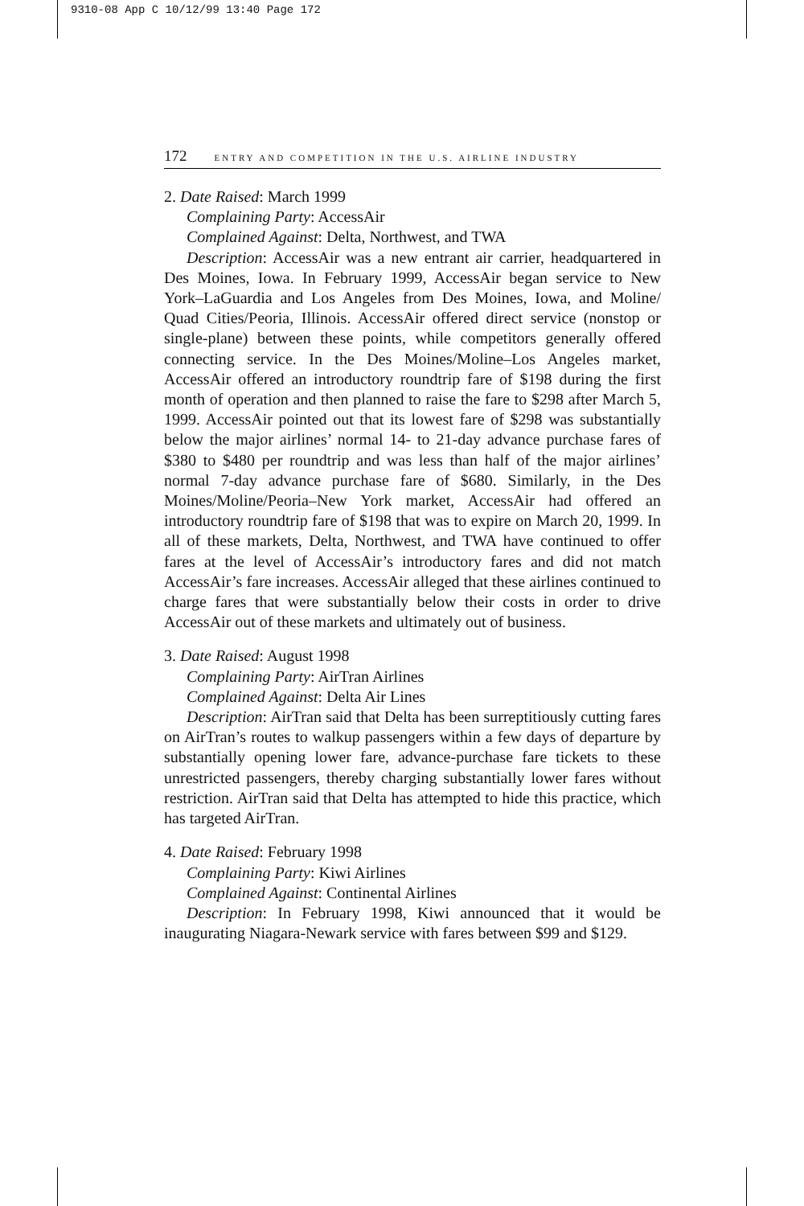9310-08 App C 10/12/99 13:40 Page 172
172 ENTRY AND COMPETITION IN THE U.S. AIRLINE INDUSTRY
2. Date Raised: March 1999
Complaining Party: AccessAir
Complained Against: Delta, Northwest, and TWA
Description: AccessAir was a new entrant air carrier, headquartered in Des Moines, Iowa. In February 1999, AccessAir began service to New York–LaGuardia and Los Angeles from Des Moines, Iowa, and Moline/ Quad Cities/Peoria, Illinois. AccessAir offered direct service (nonstop or single-plane) between these points, while competitors generally offered connecting service. In the Des Moines/Moline–Los Angeles market, AccessAir offered an introductory roundtrip fare of $198 during the first month of operation and then planned to raise the fare to $298 after March 5, 1999. AccessAir pointed out that its lowest fare of $298 was substantially below the major airlines’ normal 14- to 21-day advance purchase fares of $380 to $480 per roundtrip and was less than half of the major airlines’ normal 7-day advance purchase fare of $680. Similarly, in the Des Moines/Moline/Peoria–New York market, AccessAir had offered an introductory roundtrip fare of $198 that was to expire on March 20, 1999. In all of these markets, Delta, Northwest, and TWA have continued to offer fares at the level of AccessAir’s introductory fares and did not match AccessAir’s fare increases. AccessAir alleged that these airlines continued to charge fares that were substantially below their costs in order to drive AccessAir out of these markets and ultimately out of business.
3. Date Raised: August 1998
Complaining Party: AirTran Airlines
Complained Against: Delta Air Lines
Description: AirTran said that Delta has been surreptitiously cutting fares on AirTran’s routes to walkup passengers within a few days of departure by substantially opening lower fare, advance-purchase fare tickets to these unrestricted passengers, thereby charging substantially lower fares without restriction. AirTran said that Delta has attempted to hide this practice, which has targeted AirTran.
4. Date Raised: February 1998
Complaining Party: Kiwi Airlines
Complained Against: Continental Airlines
Description: In February 1998, Kiwi announced that it would be inaugurating Niagara-Newark service with fares between $99 and $129.